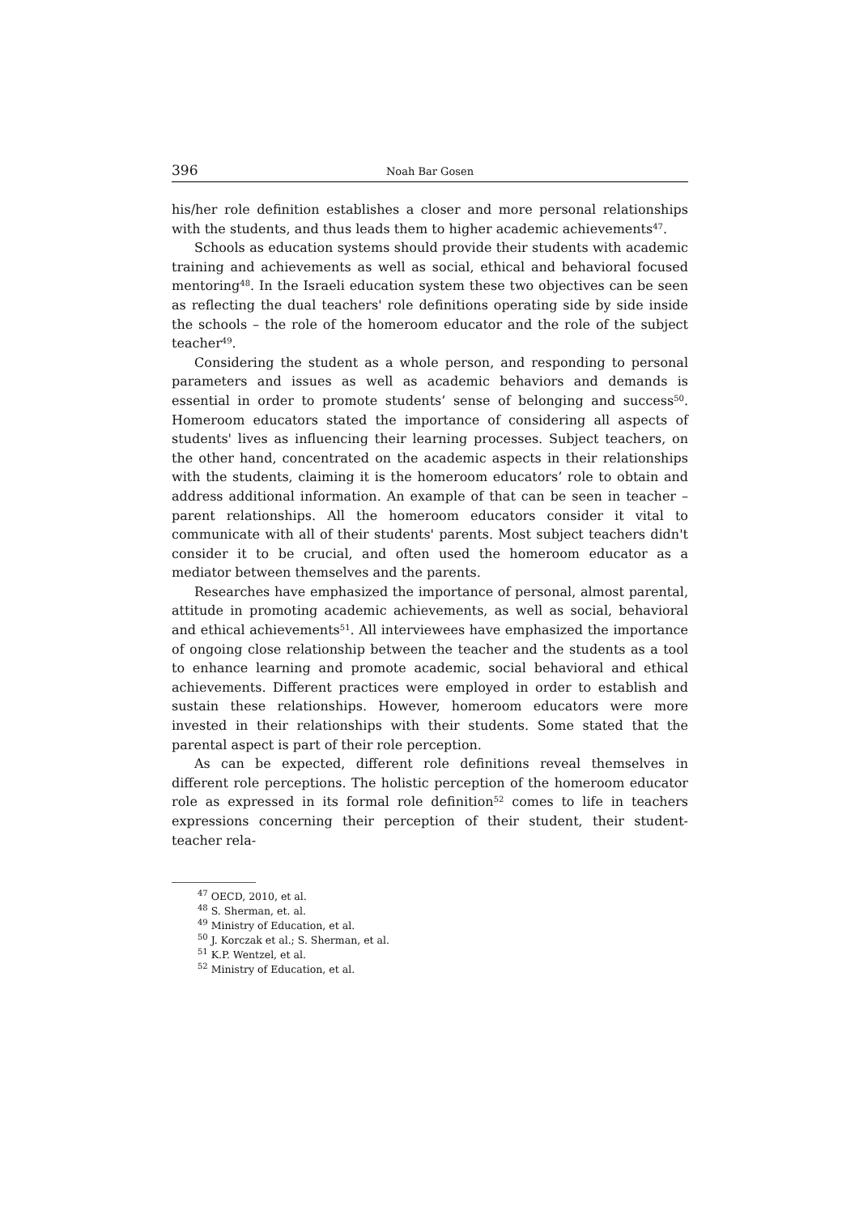396 Noah Bar Gosen
his/her role definition establishes a closer and more personal relationships with the students, and thus leads them to higher academic achievements<sup>47</sup>.
Schools as education systems should provide their students with academic training and achievements as well as social, ethical and behavioral focused mentoring<sup>48</sup>. In the Israeli education system these two objectives can be seen as reflecting the dual teachers' role definitions operating side by side inside the schools – the role of the homeroom educator and the role of the subject teacher<sup>49</sup>.
Considering the student as a whole person, and responding to personal parameters and issues as well as academic behaviors and demands is essential in order to promote students’ sense of belonging and success<sup>50</sup>. Homeroom educators stated the importance of considering all aspects of students' lives as influencing their learning processes. Subject teachers, on the other hand, concentrated on the academic aspects in their relationships with the students, claiming it is the homeroom educators’ role to obtain and address additional information. An example of that can be seen in teacher – parent relationships. All the homeroom educators consider it vital to communicate with all of their students' parents. Most subject teachers didn't consider it to be crucial, and often used the homeroom educator as a mediator between themselves and the parents.
Researches have emphasized the importance of personal, almost parental, attitude in promoting academic achievements, as well as social, behavioral and ethical achievements<sup>51</sup>. All interviewees have emphasized the importance of ongoing close relationship between the teacher and the students as a tool to enhance learning and promote academic, social behavioral and ethical achievements. Different practices were employed in order to establish and sustain these relationships. However, homeroom educators were more invested in their relationships with their students. Some stated that the parental aspect is part of their role perception.
As can be expected, different role definitions reveal themselves in different role perceptions. The holistic perception of the homeroom educator role as expressed in its formal role definition<sup>52</sup> comes to life in teachers expressions concerning their perception of their student, their student-teacher rela-
<sup>47</sup> OECD, 2010, et al.
<sup>48</sup> S. Sherman, et. al.
<sup>49</sup> Ministry of Education, et al.
<sup>50</sup> J. Korczak et al.; S. Sherman, et al.
<sup>51</sup> K.P. Wentzel, et al.
<sup>52</sup> Ministry of Education, et al.